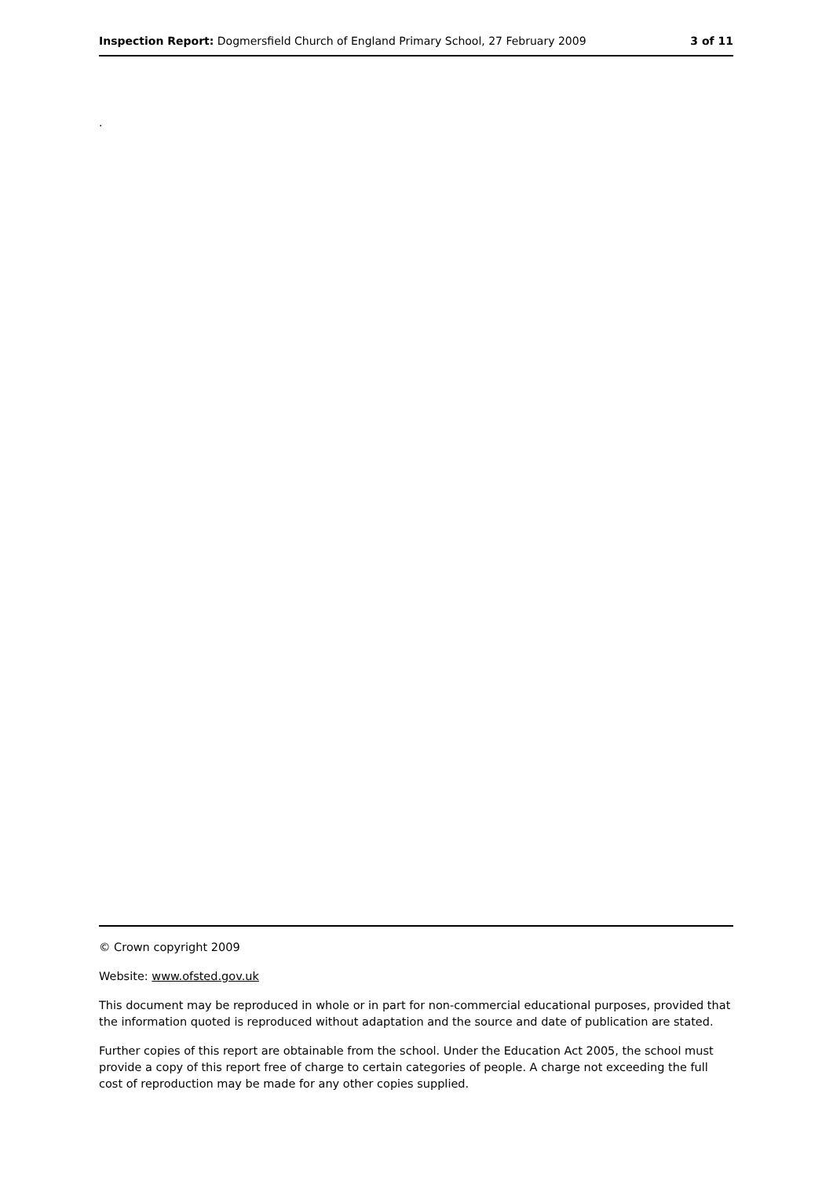Inspection Report: Dogmersfield Church of England Primary School, 27 February 2009 3 of 11
.
© Crown copyright 2009
Website: www.ofsted.gov.uk
This document may be reproduced in whole or in part for non-commercial educational purposes, provided that the information quoted is reproduced without adaptation and the source and date of publication are stated.
Further copies of this report are obtainable from the school. Under the Education Act 2005, the school must provide a copy of this report free of charge to certain categories of people. A charge not exceeding the full cost of reproduction may be made for any other copies supplied.